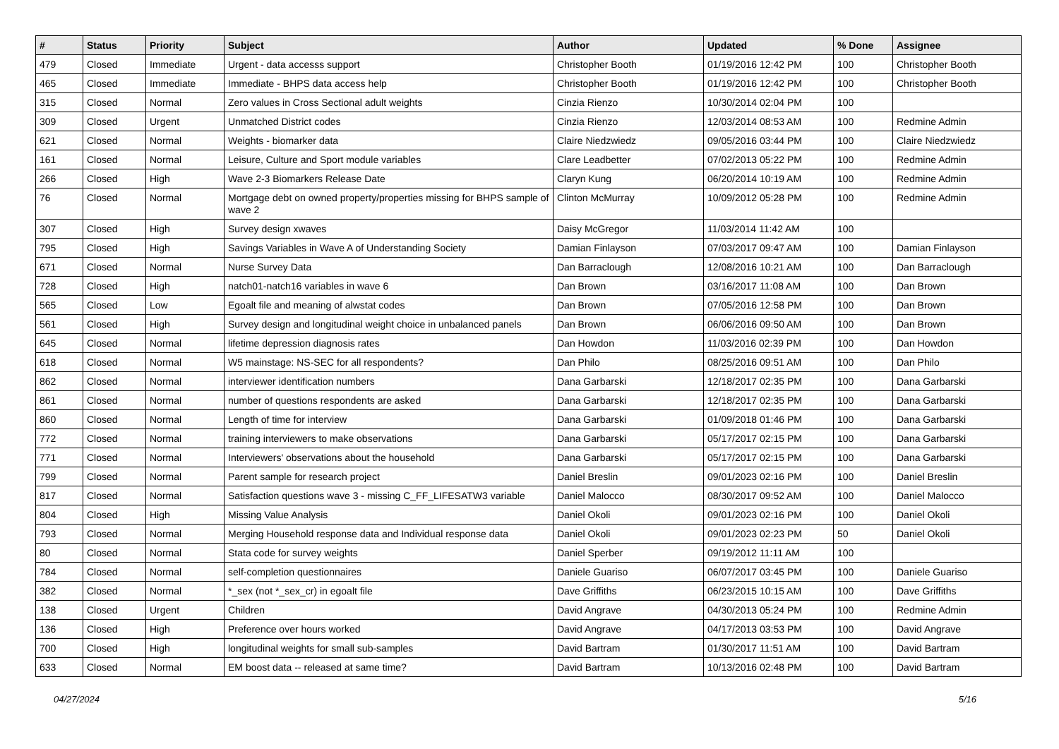| # | Status | Priority | Subject | Author | Updated | % Done | Assignee |
| --- | --- | --- | --- | --- | --- | --- | --- |
| 479 | Closed | Immediate | Urgent - data accesss support | Christopher Booth | 01/19/2016 12:42 PM | 100 | Christopher Booth |
| 465 | Closed | Immediate | Immediate - BHPS data access help | Christopher Booth | 01/19/2016 12:42 PM | 100 | Christopher Booth |
| 315 | Closed | Normal | Zero values in Cross Sectional adult weights | Cinzia Rienzo | 10/30/2014 02:04 PM | 100 | |
| 309 | Closed | Urgent | Unmatched District codes | Cinzia Rienzo | 12/03/2014 08:53 AM | 100 | Redmine Admin |
| 621 | Closed | Normal | Weights - biomarker data | Claire Niedzwiedz | 09/05/2016 03:44 PM | 100 | Claire Niedzwiedz |
| 161 | Closed | Normal | Leisure, Culture and Sport module variables | Clare Leadbetter | 07/02/2013 05:22 PM | 100 | Redmine Admin |
| 266 | Closed | High | Wave 2-3 Biomarkers Release Date | Claryn Kung | 06/20/2014 10:19 AM | 100 | Redmine Admin |
| 76 | Closed | Normal | Mortgage debt on owned property/properties missing for BHPS sample of wave 2 | Clinton McMurray | 10/09/2012 05:28 PM | 100 | Redmine Admin |
| 307 | Closed | High | Survey design xwaves | Daisy McGregor | 11/03/2014 11:42 AM | 100 | |
| 795 | Closed | High | Savings Variables in Wave A of Understanding Society | Damian Finlayson | 07/03/2017 09:47 AM | 100 | Damian Finlayson |
| 671 | Closed | Normal | Nurse Survey Data | Dan Barraclough | 12/08/2016 10:21 AM | 100 | Dan Barraclough |
| 728 | Closed | High | natch01-natch16 variables in wave 6 | Dan Brown | 03/16/2017 11:08 AM | 100 | Dan Brown |
| 565 | Closed | Low | Egoalt file and meaning of alwstat codes | Dan Brown | 07/05/2016 12:58 PM | 100 | Dan Brown |
| 561 | Closed | High | Survey design and longitudinal weight choice in unbalanced panels | Dan Brown | 06/06/2016 09:50 AM | 100 | Dan Brown |
| 645 | Closed | Normal | lifetime depression diagnosis rates | Dan Howdon | 11/03/2016 02:39 PM | 100 | Dan Howdon |
| 618 | Closed | Normal | W5 mainstage: NS-SEC for all respondents? | Dan Philo | 08/25/2016 09:51 AM | 100 | Dan Philo |
| 862 | Closed | Normal | interviewer identification numbers | Dana Garbarski | 12/18/2017 02:35 PM | 100 | Dana Garbarski |
| 861 | Closed | Normal | number of questions respondents are asked | Dana Garbarski | 12/18/2017 02:35 PM | 100 | Dana Garbarski |
| 860 | Closed | Normal | Length of time for interview | Dana Garbarski | 01/09/2018 01:46 PM | 100 | Dana Garbarski |
| 772 | Closed | Normal | training interviewers to make observations | Dana Garbarski | 05/17/2017 02:15 PM | 100 | Dana Garbarski |
| 771 | Closed | Normal | Interviewers' observations about the household | Dana Garbarski | 05/17/2017 02:15 PM | 100 | Dana Garbarski |
| 799 | Closed | Normal | Parent sample for research project | Daniel Breslin | 09/01/2023 02:16 PM | 100 | Daniel Breslin |
| 817 | Closed | Normal | Satisfaction questions wave 3 - missing C_FF_LIFESATW3 variable | Daniel Malocco | 08/30/2017 09:52 AM | 100 | Daniel Malocco |
| 804 | Closed | High | Missing Value Analysis | Daniel Okoli | 09/01/2023 02:16 PM | 100 | Daniel Okoli |
| 793 | Closed | Normal | Merging Household response data and Individual response data | Daniel Okoli | 09/01/2023 02:23 PM | 50 | Daniel Okoli |
| 80 | Closed | Normal | Stata code for survey weights | Daniel Sperber | 09/19/2012 11:11 AM | 100 | |
| 784 | Closed | Normal | self-completion questionnaires | Daniele Guariso | 06/07/2017 03:45 PM | 100 | Daniele Guariso |
| 382 | Closed | Normal | *_sex (not *_sex_cr) in egoalt file | Dave Griffiths | 06/23/2015 10:15 AM | 100 | Dave Griffiths |
| 138 | Closed | Urgent | Children | David Angrave | 04/30/2013 05:24 PM | 100 | Redmine Admin |
| 136 | Closed | High | Preference over hours worked | David Angrave | 04/17/2013 03:53 PM | 100 | David Angrave |
| 700 | Closed | High | longitudinal weights for small sub-samples | David Bartram | 01/30/2017 11:51 AM | 100 | David Bartram |
| 633 | Closed | Normal | EM boost data -- released at same time? | David Bartram | 10/13/2016 02:48 PM | 100 | David Bartram |
04/27/2024 5/16